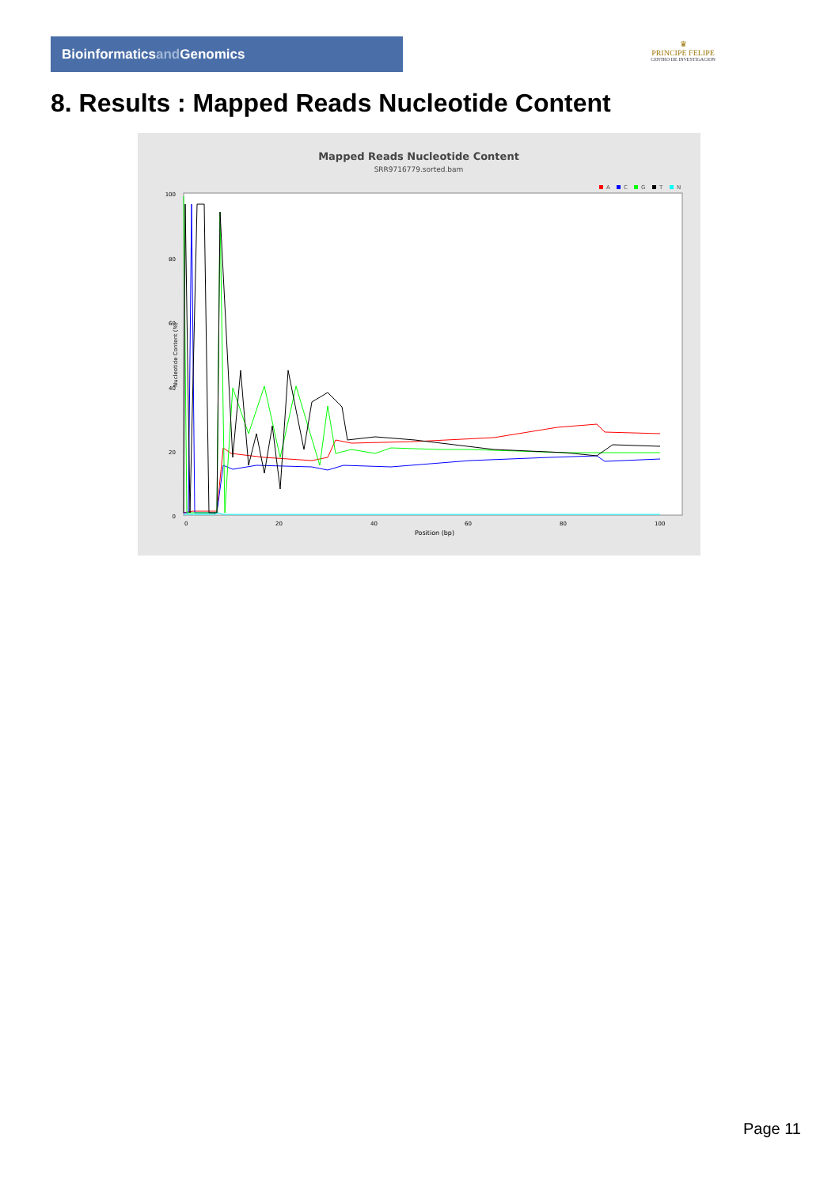Bioinformaticsand Genomics
♛
PRINCIPE FELIPE
CENTRO DE INVESTIGACION
8. Results : Mapped Reads Nucleotide Content
Mapped Reads Nucleotide Content
SRR9716779.sorted.bam
A
C
G
T
N
100
80
60
40
20
0
0
20
40
60
80
100
Position (bp)
Nucleotide Content (%)
Page 11